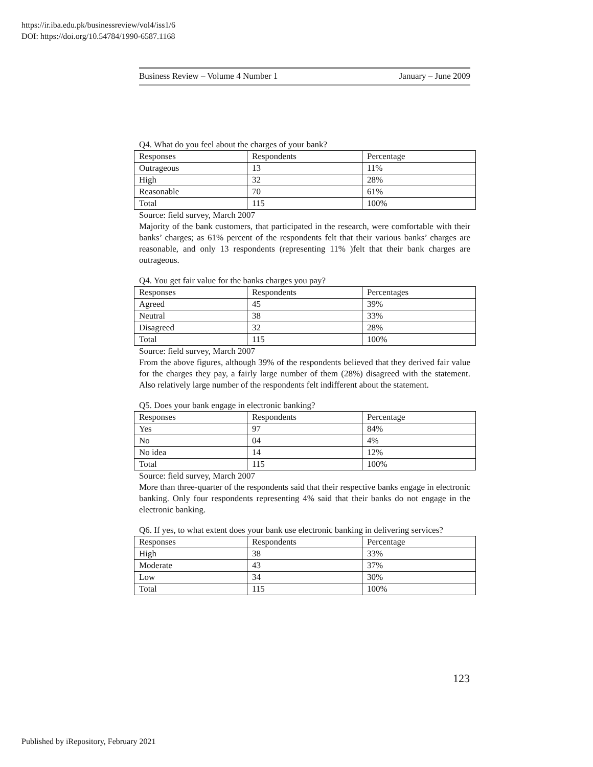https://ir.iba.edu.pk/businessreview/vol4/iss1/6
DOI: https://doi.org/10.54784/1990-6587.1168
Business Review – Volume 4 Number 1 January – June 2009
Q4. What do you feel about the charges of your bank?
| Responses | Respondents | Percentage |
| Outrageous | 13 | 11% |
| High | 32 | 28% |
| Reasonable | 70 | 61% |
| Total | 115 | 100% |
Source: field survey, March 2007
Majority of the bank customers, that participated in the research, were comfortable with their banks’ charges; as 61% percent of the respondents felt that their various banks’ charges are reasonable, and only 13 respondents (representing 11% )felt that their bank charges are outrageous.
Q4. You get fair value for the banks charges you pay?
| Responses | Respondents | Percentages |
| Agreed | 45 | 39% |
| Neutral | 38 | 33% |
| Disagreed | 32 | 28% |
| Total | 115 | 100% |
Source: field survey, March 2007
From the above figures, although 39% of the respondents believed that they derived fair value for the charges they pay, a fairly large number of them (28%) disagreed with the statement. Also relatively large number of the respondents felt indifferent about the statement.
Q5. Does your bank engage in electronic banking?
| Responses | Respondents | Percentage |
| Yes | 97 | 84% |
| No | 04 | 4% |
| No idea | 14 | 12% |
| Total | 115 | 100% |
Source: field survey, March 2007
More than three-quarter of the respondents said that their respective banks engage in electronic banking. Only four respondents representing 4% said that their banks do not engage in the electronic banking.
Q6. If yes, to what extent does your bank use electronic banking in delivering services?
| Responses | Respondents | Percentage |
| High | 38 | 33% |
| Moderate | 43 | 37% |
| Low | 34 | 30% |
| Total | 115 | 100% |
123
Published by iRepository, February 2021